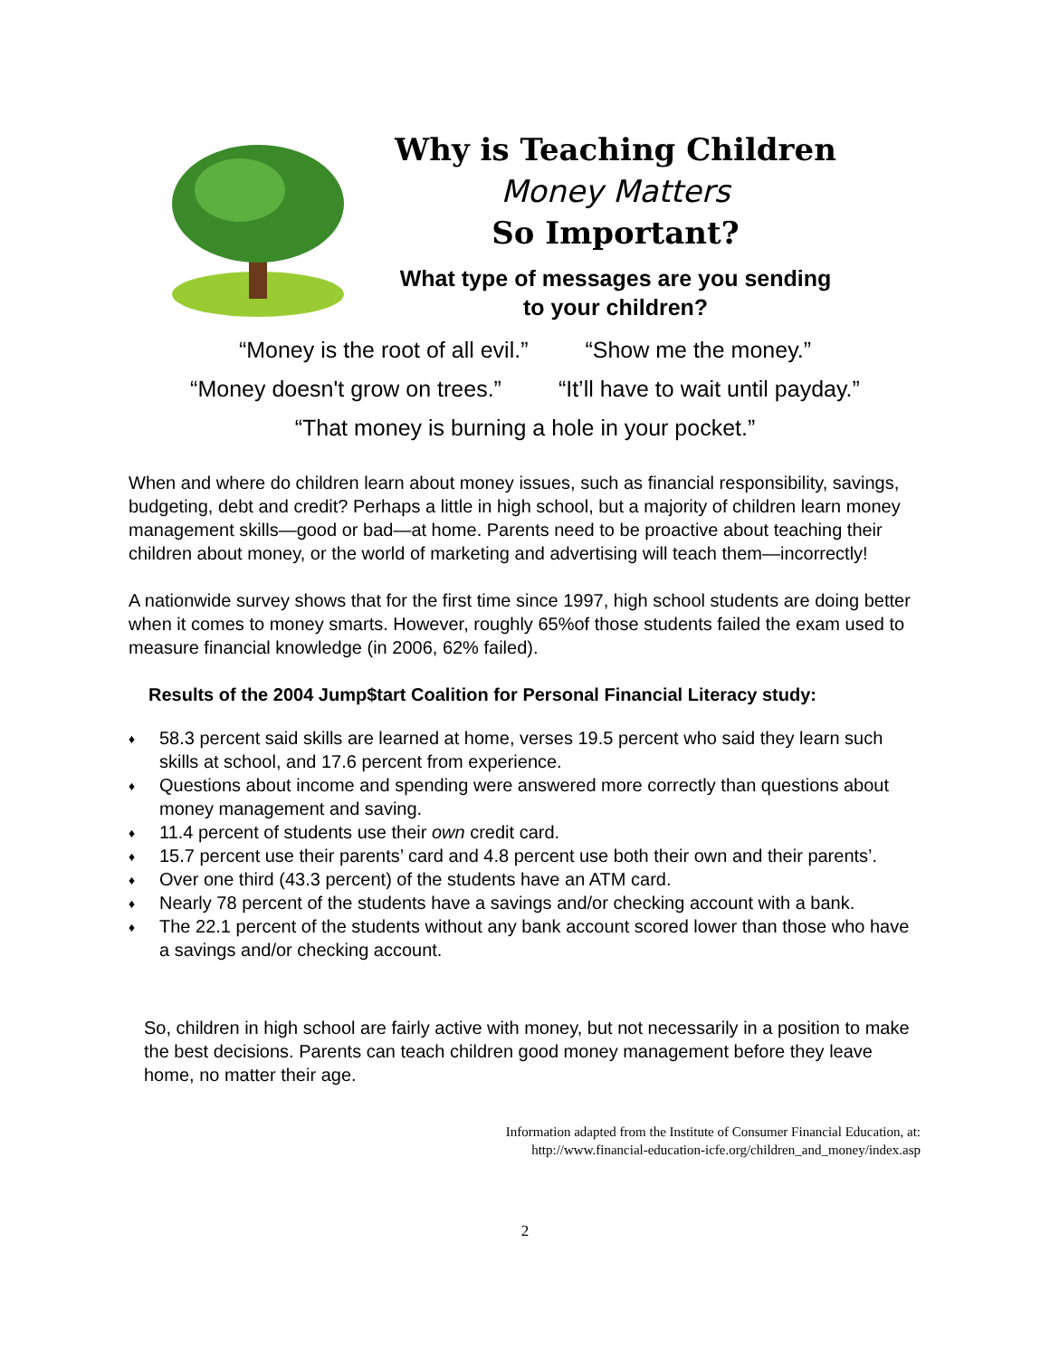Why is Teaching Children
Money Matters
So Important?
What type of messages are you sending
to your children?
“Money is the root of all evil.” “Show me the money.”
“Money doesn't grow on trees.” “It’ll have to wait until payday.”
“That money is burning a hole in your pocket.”
When and where do children learn about money issues, such as financial responsibility, savings, budgeting, debt and credit? Perhaps a little in high school, but a majority of children learn money management skills—good or bad—at home. Parents need to be proactive about teaching their children about money, or the world of marketing and advertising will teach them—incorrectly!
A nationwide survey shows that for the first time since 1997, high school students are doing better when it comes to money smarts. However, roughly 65%of those students failed the exam used to measure financial knowledge (in 2006, 62% failed).
Results of the 2004 Jump$tart Coalition for Personal Financial Literacy study:
♦ 58.3 percent said skills are learned at home, verses 19.5 percent who said they learn such skills at school, and 17.6 percent from experience.
♦ Questions about income and spending were answered more correctly than questions about money management and saving.
♦ 11.4 percent of students use their own credit card.
♦ 15.7 percent use their parents’ card and 4.8 percent use both their own and their parents’.
♦ Over one third (43.3 percent) of the students have an ATM card.
♦ Nearly 78 percent of the students have a savings and/or checking account with a bank.
♦ The 22.1 percent of the students without any bank account scored lower than those who have a savings and/or checking account.
So, children in high school are fairly active with money, but not necessarily in a position to make the best decisions. Parents can teach children good money management before they leave home, no matter their age.
Information adapted from the Institute of Consumer Financial Education, at:
http://www.financial-education-icfe.org/children_and_money/index.asp
2